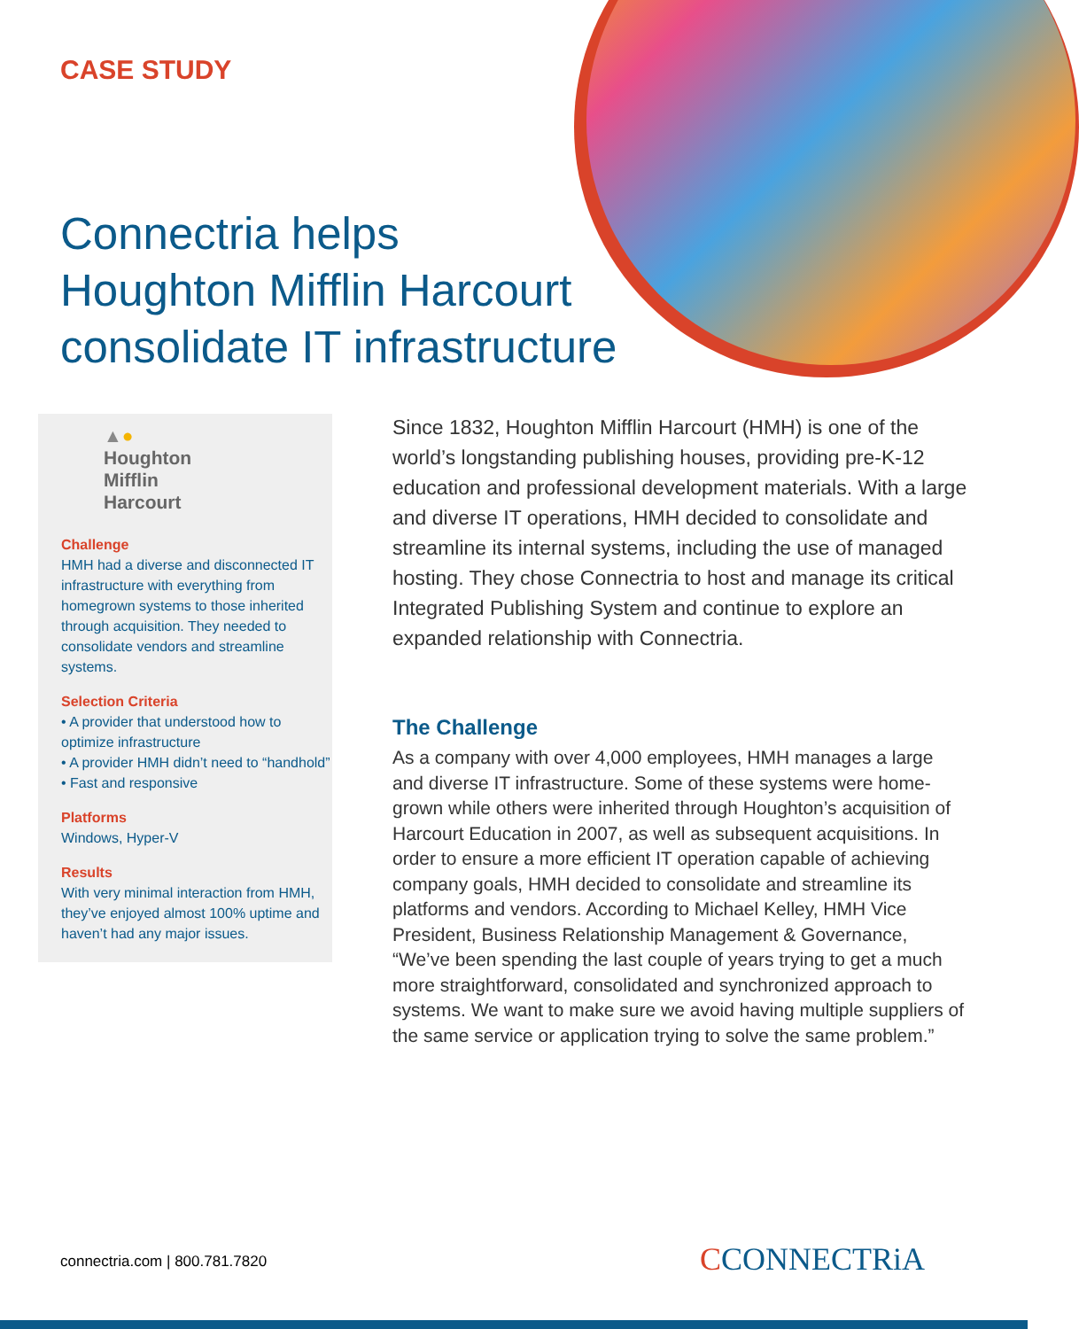CASE STUDY
Connectria helps
Houghton Mifflin Harcourt
consolidate IT infrastructure
▲●
Houghton
Mifflin
Harcourt
Challenge
HMH had a diverse and disconnected IT infrastructure with everything from homegrown systems to those inherited through acquisition. They needed to consolidate vendors and streamline systems.
Selection Criteria
• A provider that understood how to optimize infrastructure
• A provider HMH didn’t need to “handhold”
• Fast and responsive
Platforms
Windows, Hyper-V
Results
With very minimal interaction from HMH, they’ve enjoyed almost 100% uptime and haven’t had any major issues.
Since 1832, Houghton Mifflin Harcourt (HMH) is one of the world’s longstanding publishing houses, providing pre-K-12 education and professional development materials. With a large and diverse IT operations, HMH decided to consolidate and streamline its internal systems, including the use of managed hosting. They chose Connectria to host and manage its critical Integrated Publishing System and continue to explore an expanded relationship with Connectria.
The Challenge
As a company with over 4,000 employees, HMH manages a large and diverse IT infrastructure. Some of these systems were home-grown while others were inherited through Houghton’s acquisition of Harcourt Education in 2007, as well as subsequent acquisitions. In order to ensure a more efficient IT operation capable of achieving company goals, HMH decided to consolidate and streamline its platforms and vendors. According to Michael Kelley, HMH Vice President, Business Relationship Management & Governance, “We’ve been spending the last couple of years trying to get a much more straightforward, consolidated and synchronized approach to systems. We want to make sure we avoid having multiple suppliers of the same service or application trying to solve the same problem.”
connectria.com | 800.781.7820 CCONNECTRiA